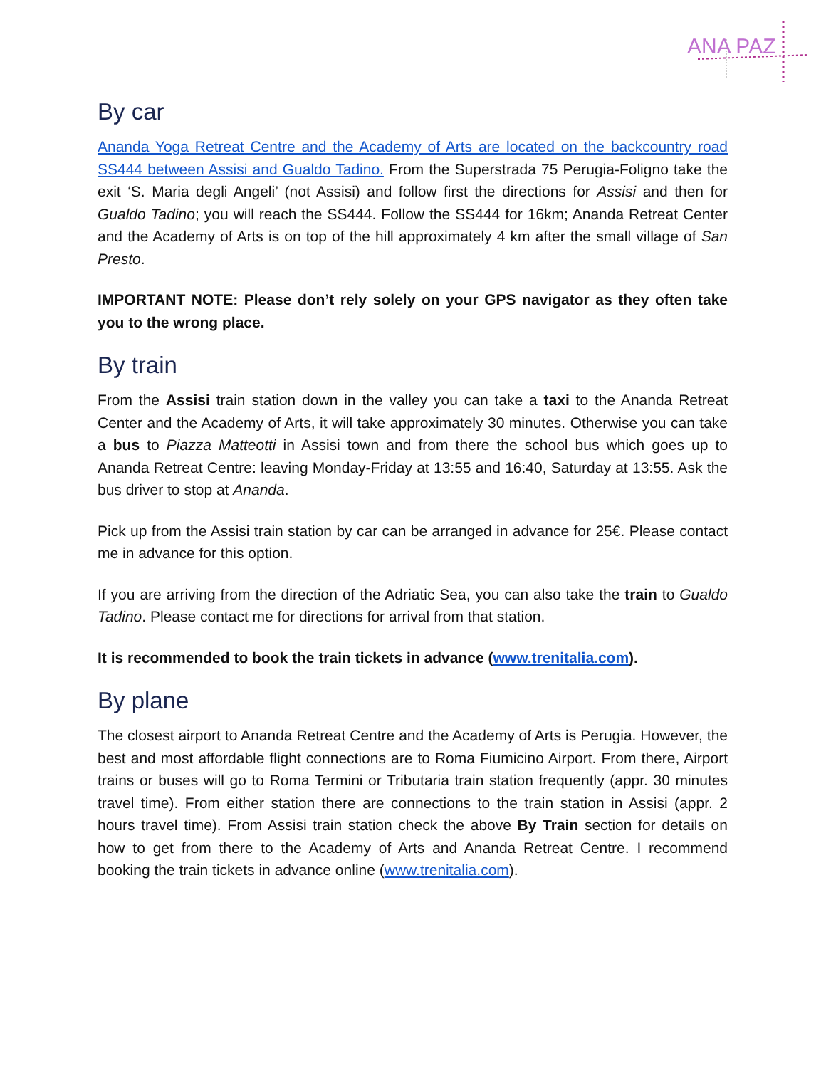ANA PAZ
By car
Ananda Yoga Retreat Centre and the Academy of Arts are located on the backcountry road SS444 between Assisi and Gualdo Tadino. From the Superstrada 75 Perugia-Foligno take the exit ‘S. Maria degli Angeli’ (not Assisi) and follow first the directions for Assisi and then for Gualdo Tadino; you will reach the SS444. Follow the SS444 for 16km; Ananda Retreat Center and the Academy of Arts is on top of the hill approximately 4 km after the small village of San Presto.
IMPORTANT NOTE: Please don’t rely solely on your GPS navigator as they often take you to the wrong place.
By train
From the Assisi train station down in the valley you can take a taxi to the Ananda Retreat Center and the Academy of Arts, it will take approximately 30 minutes. Otherwise you can take a bus to Piazza Matteotti in Assisi town and from there the school bus which goes up to Ananda Retreat Centre: leaving Monday-Friday at 13:55 and 16:40, Saturday at 13:55. Ask the bus driver to stop at Ananda.
Pick up from the Assisi train station by car can be arranged in advance for 25€. Please contact me in advance for this option.
If you are arriving from the direction of the Adriatic Sea, you can also take the train to Gualdo Tadino. Please contact me for directions for arrival from that station.
It is recommended to book the train tickets in advance (www.trenitalia.com).
By plane
The closest airport to Ananda Retreat Centre and the Academy of Arts is Perugia. However, the best and most affordable flight connections are to Roma Fiumicino Airport. From there, Airport trains or buses will go to Roma Termini or Tributaria train station frequently (appr. 30 minutes travel time). From either station there are connections to the train station in Assisi (appr. 2 hours travel time). From Assisi train station check the above By Train section for details on how to get from there to the Academy of Arts and Ananda Retreat Centre. I recommend booking the train tickets in advance online (www.trenitalia.com).